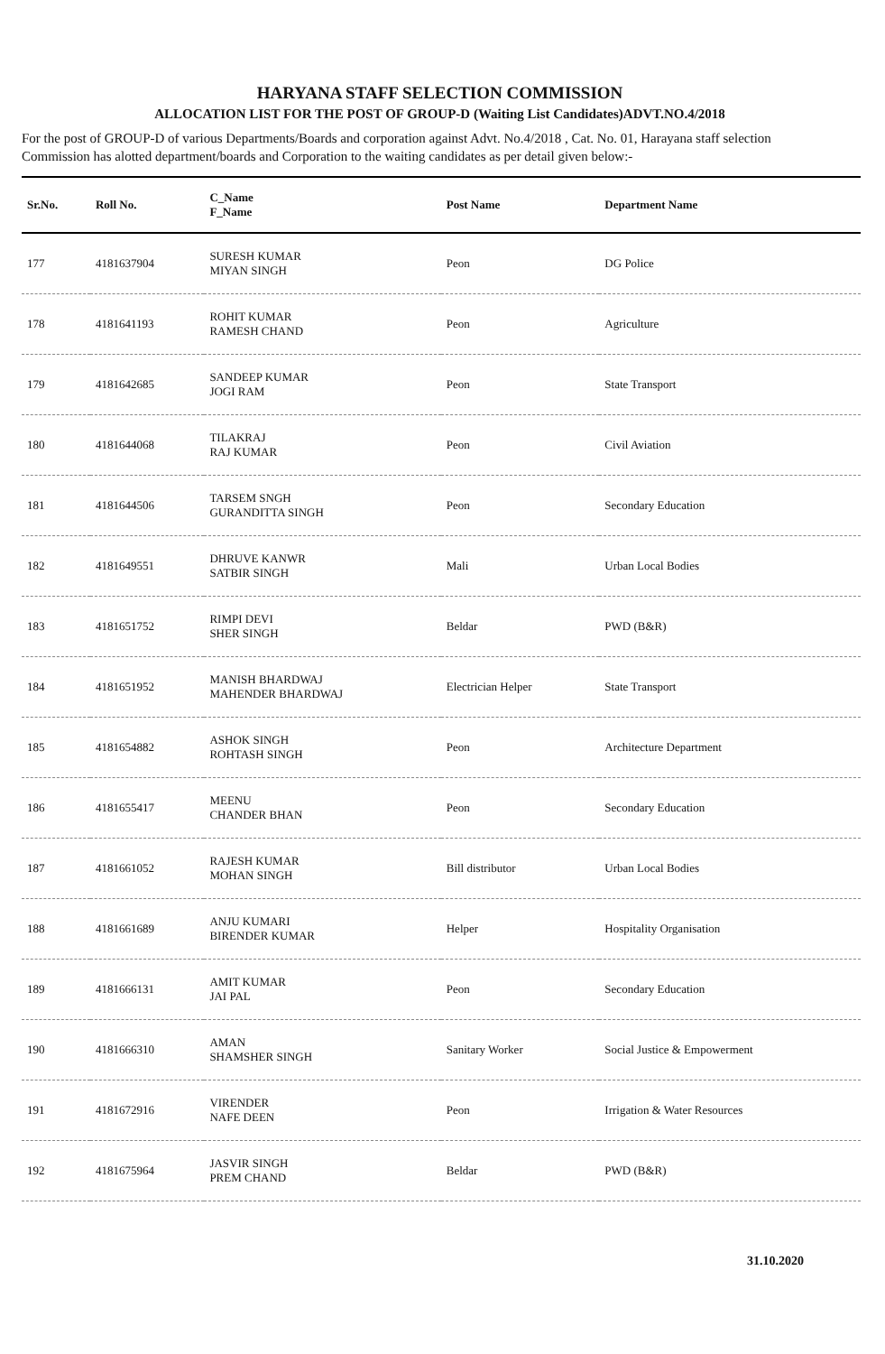HARYANA STAFF SELECTION COMMISSION
ALLOCATION LIST FOR THE POST OF GROUP-D (Waiting List Candidates)ADVT.NO.4/2018
For the post of GROUP-D of various Departments/Boards and corporation against Advt. No.4/2018 , Cat. No. 01, Harayana staff selection Commission has alotted department/boards and Corporation to the waiting candidates as per detail given below:-
| Sr.No. | Roll No. | C_Name F_Name | Post Name | Department Name |
| --- | --- | --- | --- | --- |
| 177 | 4181637904 | SURESH KUMAR MIYAN SINGH | Peon | DG Police |
| 178 | 4181641193 | ROHIT KUMAR RAMESH CHAND | Peon | Agriculture |
| 179 | 4181642685 | SANDEEP KUMAR JOGI RAM | Peon | State Transport |
| 180 | 4181644068 | TILAKRAJ RAJ KUMAR | Peon | Civil Aviation |
| 181 | 4181644506 | TARSEM SNGH GURANDITTA SINGH | Peon | Secondary Education |
| 182 | 4181649551 | DHRUVE KANWR SATBIR SINGH | Mali | Urban Local Bodies |
| 183 | 4181651752 | RIMPI DEVI SHER SINGH | Beldar | PWD (B&R) |
| 184 | 4181651952 | MANISH BHARDWAJ MAHENDER BHARDWAJ | Electrician Helper | State Transport |
| 185 | 4181654882 | ASHOK SINGH ROHTASH SINGH | Peon | Architecture Department |
| 186 | 4181655417 | MEENU CHANDER BHAN | Peon | Secondary Education |
| 187 | 4181661052 | RAJESH KUMAR MOHAN SINGH | Bill distributor | Urban Local Bodies |
| 188 | 4181661689 | ANJU KUMARI BIRENDER KUMAR | Helper | Hospitality Organisation |
| 189 | 4181666131 | AMIT KUMAR JAI PAL | Peon | Secondary Education |
| 190 | 4181666310 | AMAN SHAMSHER SINGH | Sanitary Worker | Social Justice & Empowerment |
| 191 | 4181672916 | VIRENDER NAFE DEEN | Peon | Irrigation & Water Resources |
| 192 | 4181675964 | JASVIR SINGH PREM CHAND | Beldar | PWD (B&R) |
31.10.2020